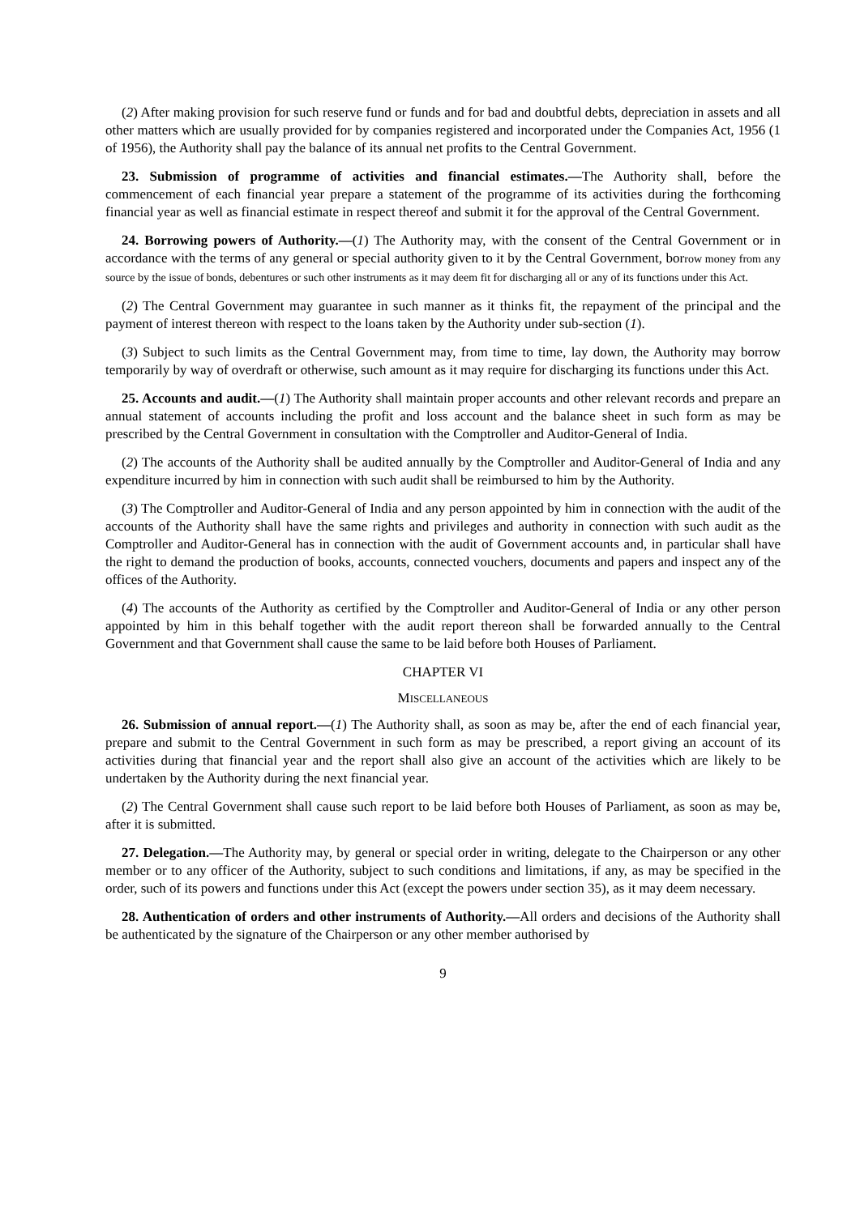(2) After making provision for such reserve fund or funds and for bad and doubtful debts, depreciation in assets and all other matters which are usually provided for by companies registered and incorporated under the Companies Act, 1956 (1 of 1956), the Authority shall pay the balance of its annual net profits to the Central Government.
23. Submission of programme of activities and financial estimates.—The Authority shall, before the commencement of each financial year prepare a statement of the programme of its activities during the forthcoming financial year as well as financial estimate in respect thereof and submit it for the approval of the Central Government.
24. Borrowing powers of Authority.—(1) The Authority may, with the consent of the Central Government or in accordance with the terms of any general or special authority given to it by the Central Government, borrow money from any source by the issue of bonds, debentures or such other instruments as it may deem fit for discharging all or any of its functions under this Act.
(2) The Central Government may guarantee in such manner as it thinks fit, the repayment of the principal and the payment of interest thereon with respect to the loans taken by the Authority under sub-section (1).
(3) Subject to such limits as the Central Government may, from time to time, lay down, the Authority may borrow temporarily by way of overdraft or otherwise, such amount as it may require for discharging its functions under this Act.
25. Accounts and audit.—(1) The Authority shall maintain proper accounts and other relevant records and prepare an annual statement of accounts including the profit and loss account and the balance sheet in such form as may be prescribed by the Central Government in consultation with the Comptroller and Auditor-General of India.
(2) The accounts of the Authority shall be audited annually by the Comptroller and Auditor-General of India and any expenditure incurred by him in connection with such audit shall be reimbursed to him by the Authority.
(3) The Comptroller and Auditor-General of India and any person appointed by him in connection with the audit of the accounts of the Authority shall have the same rights and privileges and authority in connection with such audit as the Comptroller and Auditor-General has in connection with the audit of Government accounts and, in particular shall have the right to demand the production of books, accounts, connected vouchers, documents and papers and inspect any of the offices of the Authority.
(4) The accounts of the Authority as certified by the Comptroller and Auditor-General of India or any other person appointed by him in this behalf together with the audit report thereon shall be forwarded annually to the Central Government and that Government shall cause the same to be laid before both Houses of Parliament.
CHAPTER VI
MISCELLANEOUS
26. Submission of annual report.—(1) The Authority shall, as soon as may be, after the end of each financial year, prepare and submit to the Central Government in such form as may be prescribed, a report giving an account of its activities during that financial year and the report shall also give an account of the activities which are likely to be undertaken by the Authority during the next financial year.
(2) The Central Government shall cause such report to be laid before both Houses of Parliament, as soon as may be, after it is submitted.
27. Delegation.—The Authority may, by general or special order in writing, delegate to the Chairperson or any other member or to any officer of the Authority, subject to such conditions and limitations, if any, as may be specified in the order, such of its powers and functions under this Act (except the powers under section 35), as it may deem necessary.
28. Authentication of orders and other instruments of Authority.—All orders and decisions of the Authority shall be authenticated by the signature of the Chairperson or any other member authorised by
9